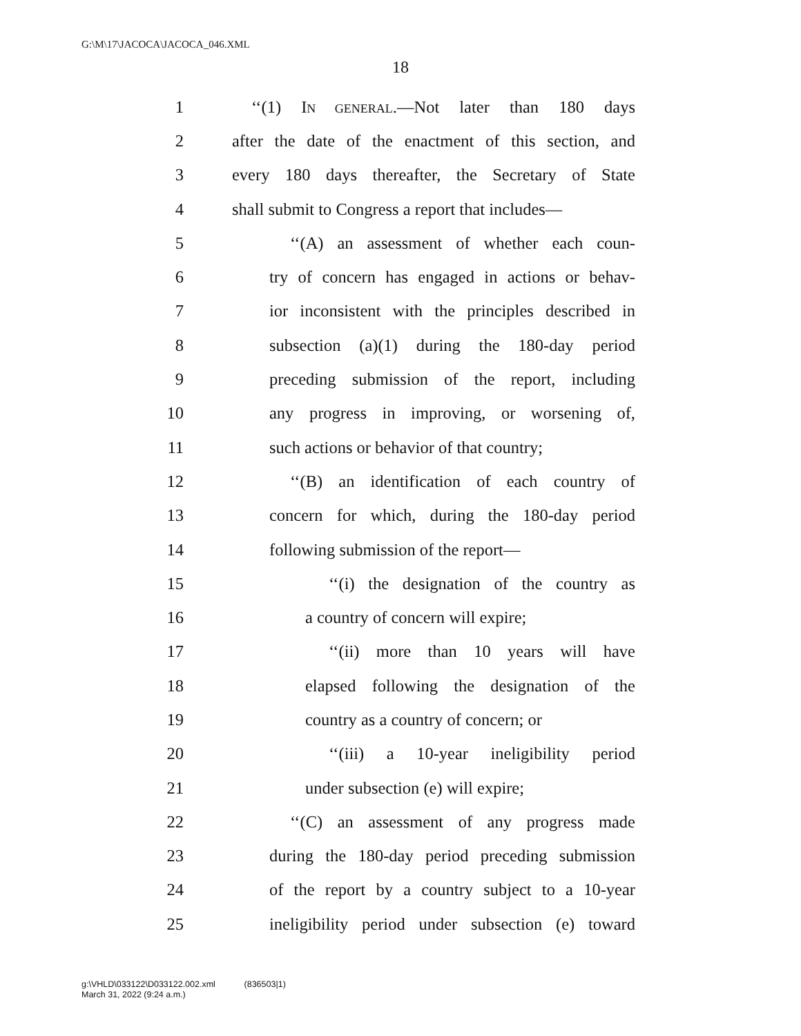G:\M\17\JACOCA\JACOCA_046.XML
18
1 ‘‘(1) IN GENERAL.—Not later than 180 days
2 after the date of the enactment of this section, and
3 every 180 days thereafter, the Secretary of State
4 shall submit to Congress a report that includes—
5 ‘‘(A) an assessment of whether each coun-
6 try of concern has engaged in actions or behav-
7 ior inconsistent with the principles described in
8 subsection (a)(1) during the 180-day period
9 preceding submission of the report, including
10 any progress in improving, or worsening of,
11 such actions or behavior of that country;
12 ‘‘(B) an identification of each country of
13 concern for which, during the 180-day period
14 following submission of the report—
15 ‘‘(i) the designation of the country as
16 a country of concern will expire;
17 ‘‘(ii) more than 10 years will have
18 elapsed following the designation of the
19 country as a country of concern; or
20 ‘‘(iii) a 10-year ineligibility period
21 under subsection (e) will expire;
22 ‘‘(C) an assessment of any progress made
23 during the 180-day period preceding submission
24 of the report by a country subject to a 10-year
25 ineligibility period under subsection (e) toward
g:\VHLD\033122\D033122.002.xml (836503|1)
March 31, 2022 (9:24 a.m.)